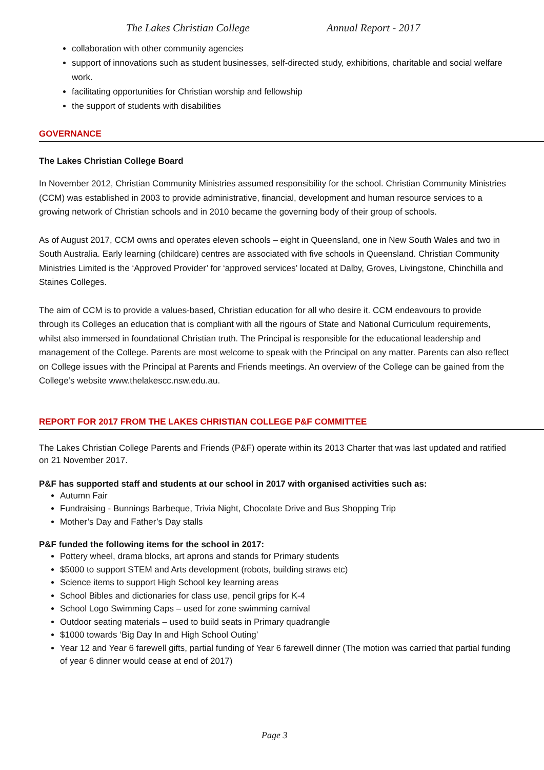The Lakes Christian College Annual Report - 2017
collaboration with other community agencies
support of innovations such as student businesses, self-directed study, exhibitions, charitable and social welfare work.
facilitating opportunities for Christian worship and fellowship
the support of students with disabilities
GOVERNANCE
The Lakes Christian College Board
In November 2012, Christian Community Ministries assumed responsibility for the school. Christian Community Ministries (CCM) was established in 2003 to provide administrative, financial, development and human resource services to a growing network of Christian schools and in 2010 became the governing body of their group of schools.
As of August 2017, CCM owns and operates eleven schools – eight in Queensland, one in New South Wales and two in South Australia. Early learning (childcare) centres are associated with five schools in Queensland. Christian Community Ministries Limited is the ‘Approved Provider’ for ‘approved services’ located at Dalby, Groves, Livingstone, Chinchilla and Staines Colleges.
The aim of CCM is to provide a values-based, Christian education for all who desire it. CCM endeavours to provide through its Colleges an education that is compliant with all the rigours of State and National Curriculum requirements, whilst also immersed in foundational Christian truth. The Principal is responsible for the educational leadership and management of the College. Parents are most welcome to speak with the Principal on any matter. Parents can also reflect on College issues with the Principal at Parents and Friends meetings. An overview of the College can be gained from the College’s website www.thelakescc.nsw.edu.au.
REPORT FOR 2017 FROM THE LAKES CHRISTIAN COLLEGE P&F COMMITTEE
The Lakes Christian College Parents and Friends (P&F) operate within its 2013 Charter that was last updated and ratified on 21 November 2017.
P&F has supported staff and students at our school in 2017 with organised activities such as:
Autumn Fair
Fundraising - Bunnings Barbeque, Trivia Night, Chocolate Drive and Bus Shopping Trip
Mother’s Day and Father’s Day stalls
P&F funded the following items for the school in 2017:
Pottery wheel, drama blocks, art aprons and stands for Primary students
$5000 to support STEM and Arts development (robots, building straws etc)
Science items to support High School key learning areas
School Bibles and dictionaries for class use, pencil grips for K-4
School Logo Swimming Caps – used for zone swimming carnival
Outdoor seating materials – used to build seats in Primary quadrangle
$1000 towards ‘Big Day In and High School Outing’
Year 12 and Year 6 farewell gifts, partial funding of Year 6 farewell dinner (The motion was carried that partial funding of year 6 dinner would cease at end of 2017)
Page 3